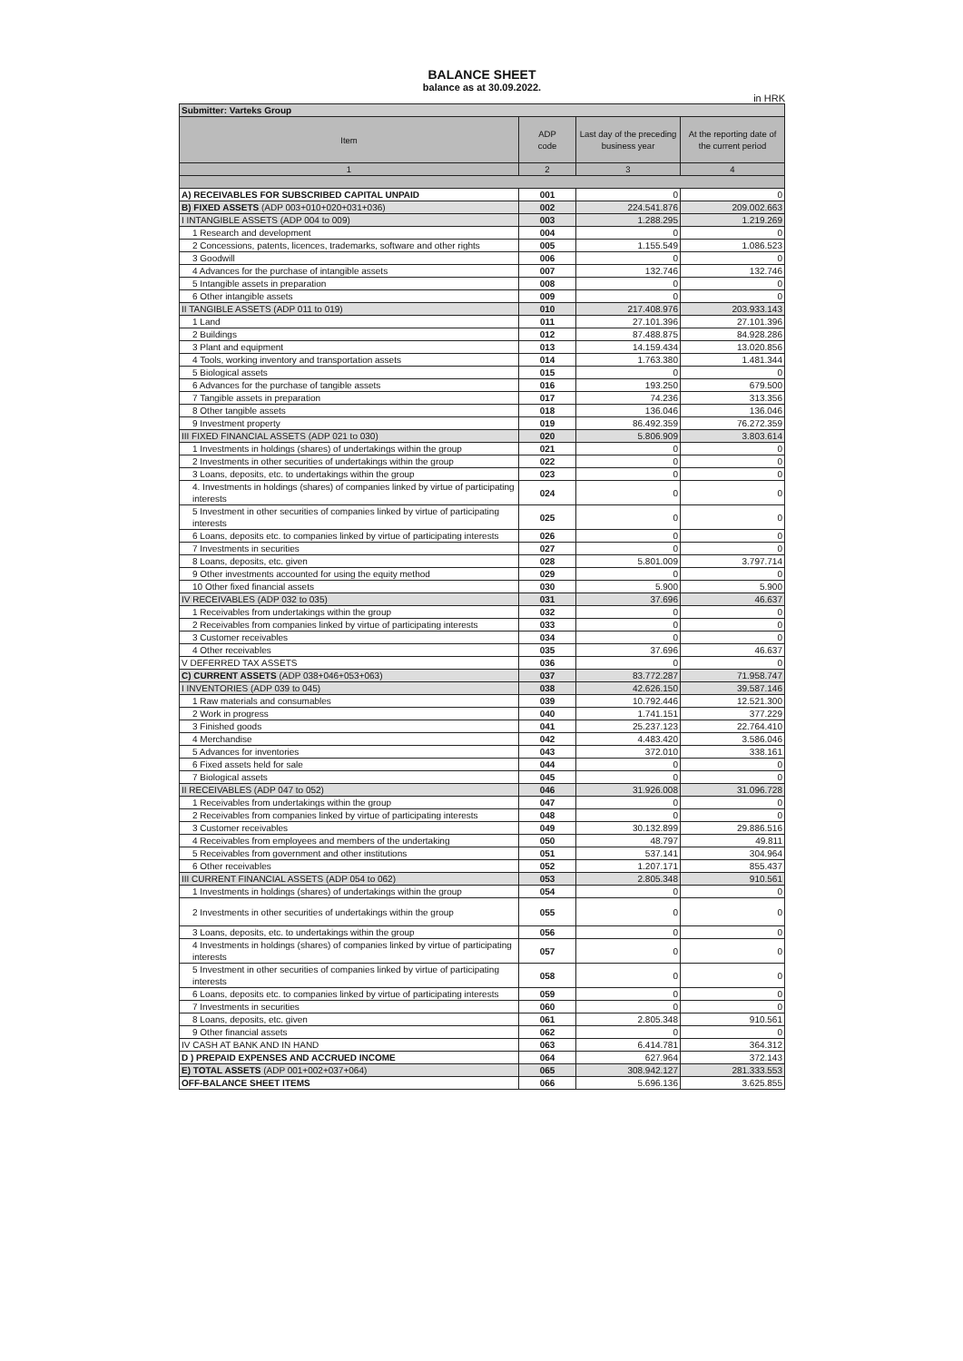BALANCE SHEET
balance as at 30.09.2022.
in HRK
| Submitter: Varteks Group | | | |
| Item | ADP code | Last day of the preceding business year | At the reporting date of the current period |
| 1 | 2 | 3 | 4 |
| A) RECEIVABLES FOR SUBSCRIBED CAPITAL UNPAID | 001 | 0 | 0 |
| B) FIXED ASSETS (ADP 003+010+020+031+036) | 002 | 224.541.876 | 209.002.663 |
| I INTANGIBLE ASSETS (ADP 004 to 009) | 003 | 1.288.295 | 1.219.269 |
| 1 Research and development | 004 | 0 | 0 |
| 2 Concessions, patents, licences, trademarks, software and other rights | 005 | 1.155.549 | 1.086.523 |
| 3 Goodwill | 006 | 0 | 0 |
| 4 Advances for the purchase of intangible assets | 007 | 132.746 | 132.746 |
| 5 Intangible assets in preparation | 008 | 0 | 0 |
| 6 Other intangible assets | 009 | 0 | 0 |
| II TANGIBLE ASSETS (ADP 011 to 019) | 010 | 217.408.976 | 203.933.143 |
| 1 Land | 011 | 27.101.396 | 27.101.396 |
| 2 Buildings | 012 | 87.488.875 | 84.928.286 |
| 3 Plant and equipment | 013 | 14.159.434 | 13.020.856 |
| 4 Tools, working inventory and transportation assets | 014 | 1.763.380 | 1.481.344 |
| 5 Biological assets | 015 | 0 | 0 |
| 6 Advances for the purchase of tangible assets | 016 | 193.250 | 679.500 |
| 7 Tangible assets in preparation | 017 | 74.236 | 313.356 |
| 8 Other tangible assets | 018 | 136.046 | 136.046 |
| 9 Investment property | 019 | 86.492.359 | 76.272.359 |
| III FIXED FINANCIAL ASSETS (ADP 021 to 030) | 020 | 5.806.909 | 3.803.614 |
| 1 Investments in holdings (shares) of undertakings within the group | 021 | 0 | 0 |
| 2 Investments in other securities of undertakings within the group | 022 | 0 | 0 |
| 3 Loans, deposits, etc. to undertakings within the group | 023 | 0 | 0 |
| 4. Investments in holdings (shares) of companies linked by virtue of participating interests | 024 | 0 | 0 |
| 5 Investment in other securities of companies linked by virtue of participating interests | 025 | 0 | 0 |
| 6 Loans, deposits etc. to companies linked by virtue of participating interests | 026 | 0 | 0 |
| 7 Investments in securities | 027 | 0 | 0 |
| 8 Loans, deposits, etc. given | 028 | 5.801.009 | 3.797.714 |
| 9 Other investments accounted for using the equity method | 029 | 0 | 0 |
| 10 Other fixed financial assets | 030 | 5.900 | 5.900 |
| IV RECEIVABLES (ADP 032 to 035) | 031 | 37.696 | 46.637 |
| 1 Receivables from undertakings within the group | 032 | 0 | 0 |
| 2 Receivables from companies linked by virtue of participating interests | 033 | 0 | 0 |
| 3 Customer receivables | 034 | 0 | 0 |
| 4 Other receivables | 035 | 37.696 | 46.637 |
| V DEFERRED TAX ASSETS | 036 | 0 | 0 |
| C) CURRENT ASSETS (ADP 038+046+053+063) | 037 | 83.772.287 | 71.958.747 |
| I INVENTORIES (ADP 039 to 045) | 038 | 42.626.150 | 39.587.146 |
| 1 Raw materials and consumables | 039 | 10.792.446 | 12.521.300 |
| 2 Work in progress | 040 | 1.741.151 | 377.229 |
| 3 Finished goods | 041 | 25.237.123 | 22.764.410 |
| 4 Merchandise | 042 | 4.483.420 | 3.586.046 |
| 5 Advances for inventories | 043 | 372.010 | 338.161 |
| 6 Fixed assets held for sale | 044 | 0 | 0 |
| 7 Biological assets | 045 | 0 | 0 |
| II RECEIVABLES (ADP 047 to 052) | 046 | 31.926.008 | 31.096.728 |
| 1 Receivables from undertakings within the group | 047 | 0 | 0 |
| 2 Receivables from companies linked by virtue of participating interests | 048 | 0 | 0 |
| 3 Customer receivables | 049 | 30.132.899 | 29.886.516 |
| 4 Receivables from employees and members of the undertaking | 050 | 48.797 | 49.811 |
| 5 Receivables from government and other institutions | 051 | 537.141 | 304.964 |
| 6 Other receivables | 052 | 1.207.171 | 855.437 |
| III CURRENT FINANCIAL ASSETS (ADP 054 to 062) | 053 | 2.805.348 | 910.561 |
| 1 Investments in holdings (shares) of undertakings within the group | 054 | 0 | 0 |
| 2 Investments in other securities of undertakings within the group | 055 | 0 | 0 |
| 3 Loans, deposits, etc. to undertakings within the group | 056 | 0 | 0 |
| 4 Investments in holdings (shares) of companies linked by virtue of participating interests | 057 | 0 | 0 |
| 5 Investment in other securities of companies linked by virtue of participating interests | 058 | 0 | 0 |
| 6 Loans, deposits etc. to companies linked by virtue of participating interests | 059 | 0 | 0 |
| 7 Investments in securities | 060 | 0 | 0 |
| 8 Loans, deposits, etc. given | 061 | 2.805.348 | 910.561 |
| 9 Other financial assets | 062 | 0 | 0 |
| IV CASH AT BANK AND IN HAND | 063 | 6.414.781 | 364.312 |
| D ) PREPAID EXPENSES AND ACCRUED INCOME | 064 | 627.964 | 372.143 |
| E) TOTAL ASSETS (ADP 001+002+037+064) | 065 | 308.942.127 | 281.333.553 |
| OFF-BALANCE SHEET ITEMS | 066 | 5.696.136 | 3.625.855 |